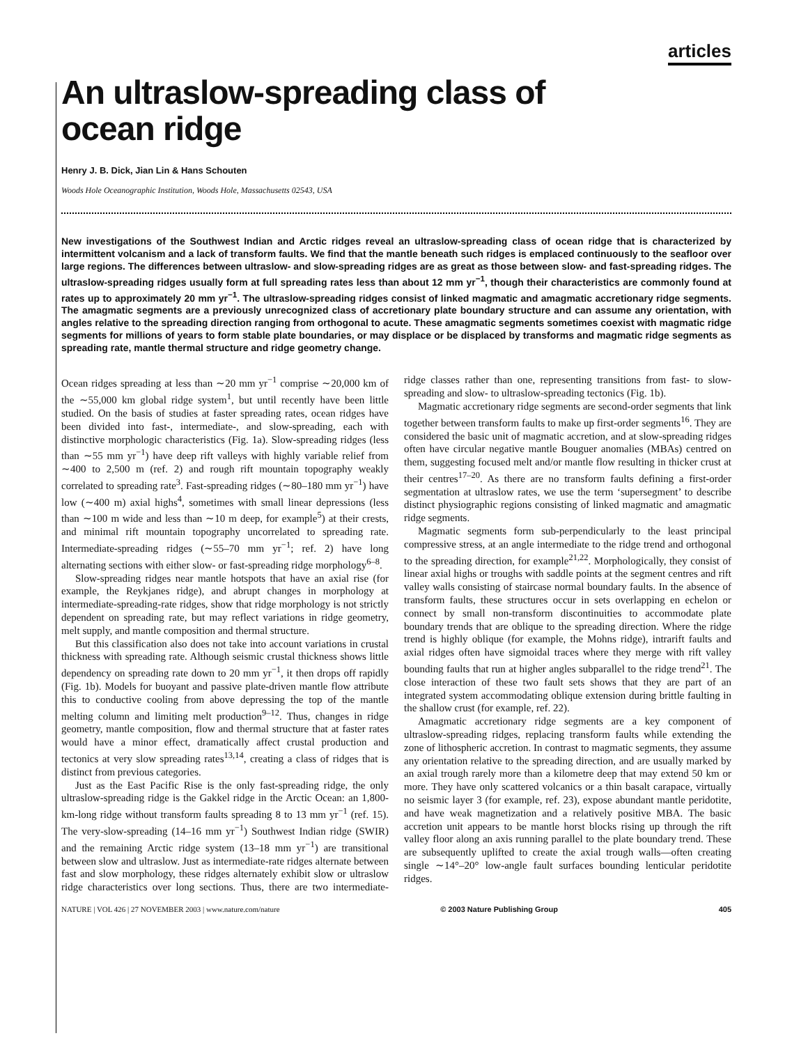articles
An ultraslow-spreading class of
ocean ridge
Henry J. B. Dick, Jian Lin & Hans Schouten
Woods Hole Oceanographic Institution, Woods Hole, Massachusetts 02543, USA
New investigations of the Southwest Indian and Arctic ridges reveal an ultraslow-spreading class of ocean ridge that is characterized by intermittent volcanism and a lack of transform faults. We find that the mantle beneath such ridges is emplaced continuously to the seafloor over large regions. The differences between ultraslow- and slow-spreading ridges are as great as those between slow- and fast-spreading ridges. The ultraslow-spreading ridges usually form at full spreading rates less than about 12 mm yr<sup>−1</sup>, though their characteristics are commonly found at rates up to approximately 20 mm yr<sup>−1</sup>. The ultraslow-spreading ridges consist of linked magmatic and amagmatic accretionary ridge segments. The amagmatic segments are a previously unrecognized class of accretionary plate boundary structure and can assume any orientation, with angles relative to the spreading direction ranging from orthogonal to acute. These amagmatic segments sometimes coexist with magmatic ridge segments for millions of years to form stable plate boundaries, or may displace or be displaced by transforms and magmatic ridge segments as spreading rate, mantle thermal structure and ridge geometry change.
Ocean ridges spreading at less than ∼20 mm yr<sup>−1</sup> comprise ∼20,000 km of the ∼55,000 km global ridge system<sup>1</sup>, but until recently have been little studied. On the basis of studies at faster spreading rates, ocean ridges have been divided into fast-, intermediate-, and slow-spreading, each with distinctive morphologic characteristics (Fig. 1a). Slow-spreading ridges (less than ∼55 mm yr<sup>−1</sup>) have deep rift valleys with highly variable relief from ∼400 to 2,500 m (ref. 2) and rough rift mountain topography weakly correlated to spreading rate<sup>3</sup>. Fast-spreading ridges (∼80–180 mm yr<sup>−1</sup>) have low (∼400 m) axial highs<sup>4</sup>, sometimes with small linear depressions (less than ∼100 m wide and less than ∼10 m deep, for example<sup>5</sup>) at their crests, and minimal rift mountain topography uncorrelated to spreading rate. Intermediate-spreading ridges (∼55–70 mm yr<sup>−1</sup>; ref. 2) have long alternating sections with either slow- or fast-spreading ridge morphology<sup>6–8</sup>.
Slow-spreading ridges near mantle hotspots that have an axial rise (for example, the Reykjanes ridge), and abrupt changes in morphology at intermediate-spreading-rate ridges, show that ridge morphology is not strictly dependent on spreading rate, but may reflect variations in ridge geometry, melt supply, and mantle composition and thermal structure.
But this classification also does not take into account variations in crustal thickness with spreading rate. Although seismic crustal thickness shows little dependency on spreading rate down to 20 mm yr<sup>−1</sup>, it then drops off rapidly (Fig. 1b). Models for buoyant and passive plate-driven mantle flow attribute this to conductive cooling from above depressing the top of the mantle melting column and limiting melt production<sup>9–12</sup>. Thus, changes in ridge geometry, mantle composition, flow and thermal structure that at faster rates would have a minor effect, dramatically affect crustal production and tectonics at very slow spreading rates<sup>13,14</sup>, creating a class of ridges that is distinct from previous categories.
Just as the East Pacific Rise is the only fast-spreading ridge, the only ultraslow-spreading ridge is the Gakkel ridge in the Arctic Ocean: an 1,800-km-long ridge without transform faults spreading 8 to 13 mm yr<sup>−1</sup> (ref. 15). The very-slow-spreading (14–16 mm yr<sup>−1</sup>) Southwest Indian ridge (SWIR) and the remaining Arctic ridge system (13–18 mm yr<sup>−1</sup>) are transitional between slow and ultraslow. Just as intermediate-rate ridges alternate between fast and slow morphology, these ridges alternately exhibit slow or ultraslow ridge characteristics over long sections. Thus, there are two intermediate-ridge classes rather than one, representing transitions from fast- to slow-spreading and slow- to ultraslow-spreading tectonics (Fig. 1b).
Magmatic accretionary ridge segments are second-order segments that link together between transform faults to make up first-order segments<sup>16</sup>. They are considered the basic unit of magmatic accretion, and at slow-spreading ridges often have circular negative mantle Bouguer anomalies (MBAs) centred on them, suggesting focused melt and/or mantle flow resulting in thicker crust at their centres<sup>17–20</sup>. As there are no transform faults defining a first-order segmentation at ultraslow rates, we use the term ‘supersegment’ to describe distinct physiographic regions consisting of linked magmatic and amagmatic ridge segments.
Magmatic segments form sub-perpendicularly to the least principal compressive stress, at an angle intermediate to the ridge trend and orthogonal to the spreading direction, for example<sup>21,22</sup>. Morphologically, they consist of linear axial highs or troughs with saddle points at the segment centres and rift valley walls consisting of staircase normal boundary faults. In the absence of transform faults, these structures occur in sets overlapping en echelon or connect by small non-transform discontinuities to accommodate plate boundary trends that are oblique to the spreading direction. Where the ridge trend is highly oblique (for example, the Mohns ridge), intrarift faults and axial ridges often have sigmoidal traces where they merge with rift valley bounding faults that run at higher angles subparallel to the ridge trend<sup>21</sup>. The close interaction of these two fault sets shows that they are part of an integrated system accommodating oblique extension during brittle faulting in the shallow crust (for example, ref. 22).
Amagmatic accretionary ridge segments are a key component of ultraslow-spreading ridges, replacing transform faults while extending the zone of lithospheric accretion. In contrast to magmatic segments, they assume any orientation relative to the spreading direction, and are usually marked by an axial trough rarely more than a kilometre deep that may extend 50 km or more. They have only scattered volcanics or a thin basalt carapace, virtually no seismic layer 3 (for example, ref. 23), expose abundant mantle peridotite, and have weak magnetization and a relatively positive MBA. The basic accretion unit appears to be mantle horst blocks rising up through the rift valley floor along an axis running parallel to the plate boundary trend. These are subsequently uplifted to create the axial trough walls—often creating single ∼14°–20° low-angle fault surfaces bounding lenticular peridotite ridges.
NATURE | VOL 426 | 27 NOVEMBER 2003 | www.nature.com/nature © 2003 Nature Publishing Group 405